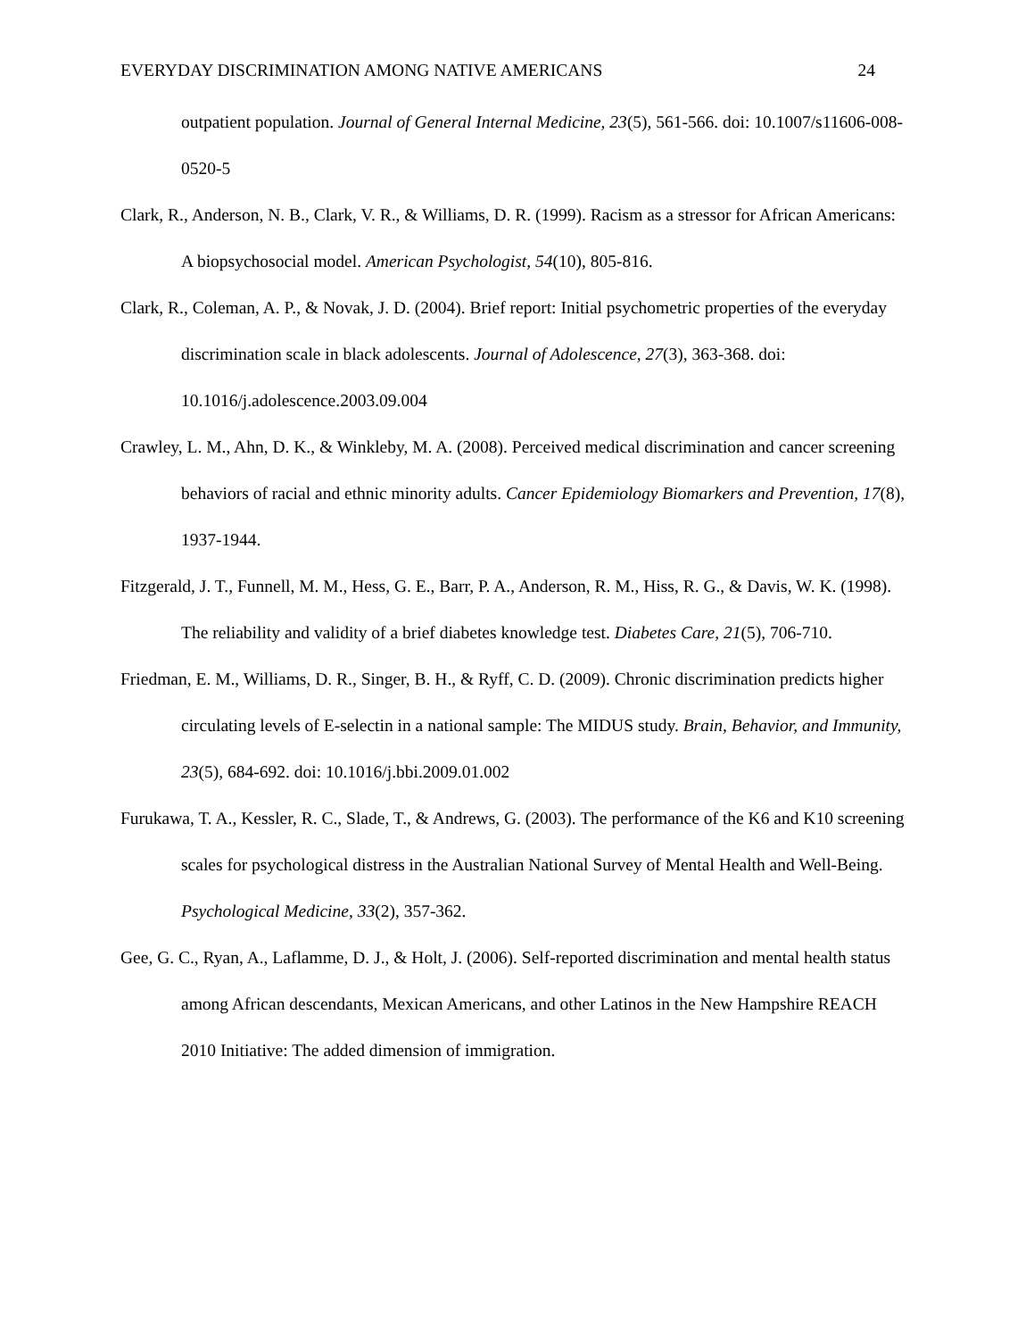EVERYDAY DISCRIMINATION AMONG NATIVE AMERICANS 24
outpatient population. Journal of General Internal Medicine, 23(5), 561-566. doi: 10.1007/s11606-008-0520-5
Clark, R., Anderson, N. B., Clark, V. R., & Williams, D. R. (1999). Racism as a stressor for African Americans: A biopsychosocial model. American Psychologist, 54(10), 805-816.
Clark, R., Coleman, A. P., & Novak, J. D. (2004). Brief report: Initial psychometric properties of the everyday discrimination scale in black adolescents. Journal of Adolescence, 27(3), 363-368. doi: 10.1016/j.adolescence.2003.09.004
Crawley, L. M., Ahn, D. K., & Winkleby, M. A. (2008). Perceived medical discrimination and cancer screening behaviors of racial and ethnic minority adults. Cancer Epidemiology Biomarkers and Prevention, 17(8), 1937-1944.
Fitzgerald, J. T., Funnell, M. M., Hess, G. E., Barr, P. A., Anderson, R. M., Hiss, R. G., & Davis, W. K. (1998). The reliability and validity of a brief diabetes knowledge test. Diabetes Care, 21(5), 706-710.
Friedman, E. M., Williams, D. R., Singer, B. H., & Ryff, C. D. (2009). Chronic discrimination predicts higher circulating levels of E-selectin in a national sample: The MIDUS study. Brain, Behavior, and Immunity, 23(5), 684-692. doi: 10.1016/j.bbi.2009.01.002
Furukawa, T. A., Kessler, R. C., Slade, T., & Andrews, G. (2003). The performance of the K6 and K10 screening scales for psychological distress in the Australian National Survey of Mental Health and Well-Being. Psychological Medicine, 33(2), 357-362.
Gee, G. C., Ryan, A., Laflamme, D. J., & Holt, J. (2006). Self-reported discrimination and mental health status among African descendants, Mexican Americans, and other Latinos in the New Hampshire REACH 2010 Initiative: The added dimension of immigration.